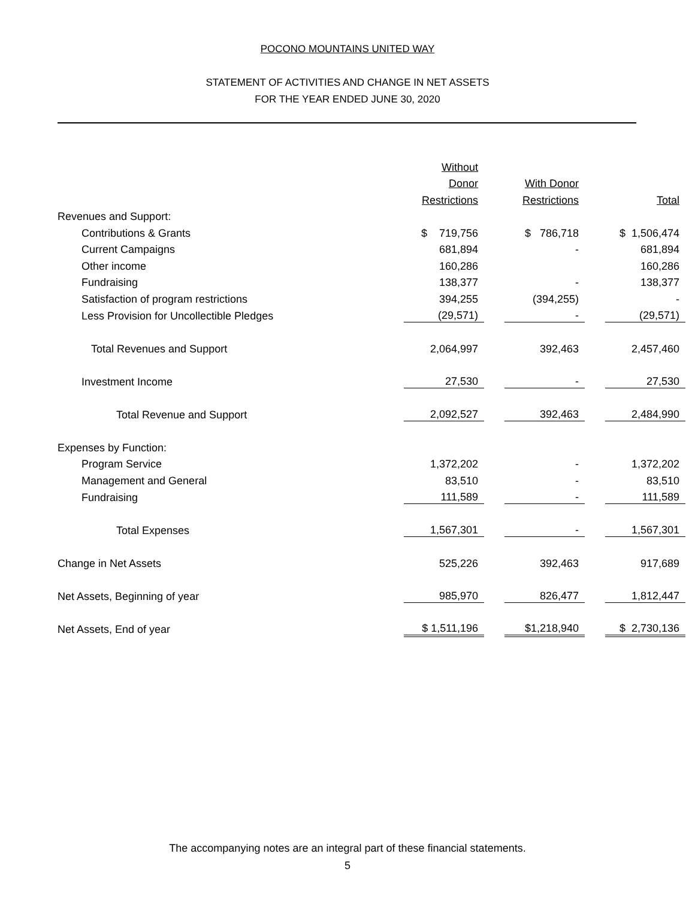POCONO MOUNTAINS UNITED WAY
STATEMENT OF ACTIVITIES AND CHANGE IN NET ASSETS
FOR THE YEAR ENDED JUNE 30, 2020
| | Without | | | | |
| | Donor | | With Donor | | |
| | Restrictions | | Restrictions | | Total |
| Revenues and Support: | | | | | |
| Contributions & Grants | $ 719,756 | | $ 786,718 | | $ 1,506,474 |
| Current Campaigns | 681,894 | | - | | 681,894 |
| Other income | 160,286 | | | | 160,286 |
| Fundraising | 138,377 | | - | | 138,377 |
| Satisfaction of program restrictions | 394,255 | | (394,255) | | - |
| Less Provision for Uncollectible Pledges | (29,571) | | - | | (29,571) |
| Total Revenues and Support | 2,064,997 | | 392,463 | | 2,457,460 |
| Investment Income | 27,530 | | - | | 27,530 |
| Total Revenue and Support | 2,092,527 | | 392,463 | | 2,484,990 |
| Expenses by Function: | | | | | |
| Program Service | 1,372,202 | | - | | 1,372,202 |
| Management and General | 83,510 | | - | | 83,510 |
| Fundraising | 111,589 | | - | | 111,589 |
| Total Expenses | 1,567,301 | | - | | 1,567,301 |
| Change in Net Assets | 525,226 | | 392,463 | | 917,689 |
| Net Assets, Beginning of year | 985,970 | | 826,477 | | 1,812,447 |
| Net Assets, End of year | $ 1,511,196 | | $1,218,940 | | $ 2,730,136 |
The accompanying notes are an integral part of these financial statements.
5